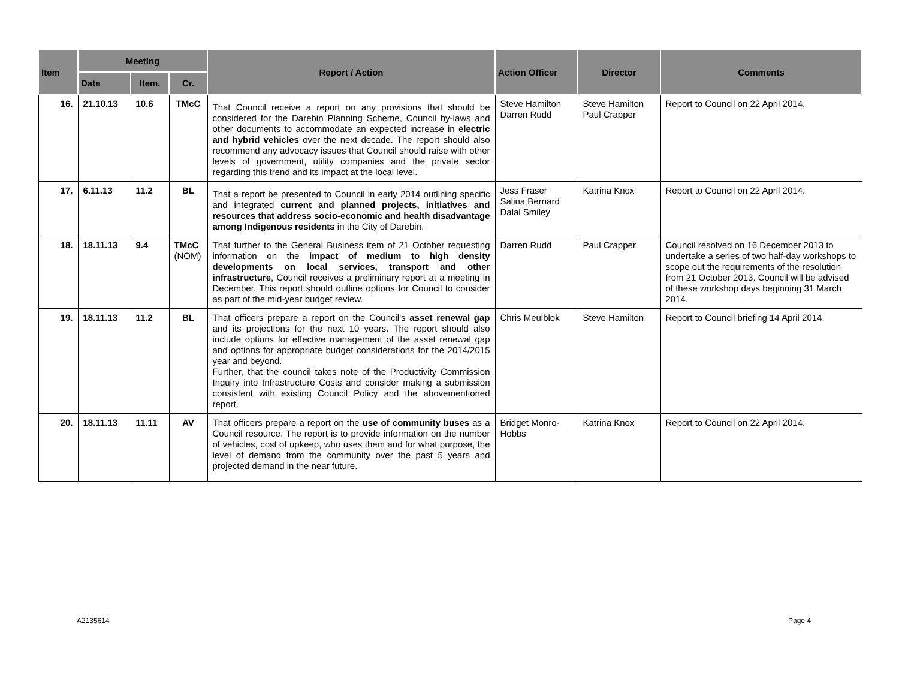| Item | Meeting | | | Report / Action | Action Officer | Director | Comments |
| --- | --- | --- | --- | --- | --- | --- | --- |
| | Date | Item. | Cr. | | | | |
| 16. | 21.10.13 | 10.6 | TMcC | That Council receive a report on any provisions that should be considered for the Darebin Planning Scheme, Council by-laws and other documents to accommodate an expected increase in electric and hybrid vehicles over the next decade. The report should also recommend any advocacy issues that Council should raise with other levels of government, utility companies and the private sector regarding this trend and its impact at the local level. | Steve Hamilton Darren Rudd | Steve Hamilton Paul Crapper | Report to Council on 22 April 2014. |
| 17. | 6.11.13 | 11.2 | BL | That a report be presented to Council in early 2014 outlining specific and integrated current and planned projects, initiatives and resources that address socio-economic and health disadvantage among Indigenous residents in the City of Darebin. | Jess Fraser Salina Bernard Dalal Smiley | Katrina Knox | Report to Council on 22 April 2014. |
| 18. | 18.11.13 | 9.4 | TMcC (NOM) | That further to the General Business item of 21 October requesting information on the impact of medium to high density developments on local services, transport and other infrastructure , Council receives a preliminary report at a meeting in December. This report should outline options for Council to consider as part of the mid-year budget review. | Darren Rudd | Paul Crapper | Council resolved on 16 December 2013 to undertake a series of two half-day workshops to scope out the requirements of the resolution from 21 October 2013. Council will be advised of these workshop days beginning 31 March 2014. |
| 19. | 18.11.13 | 11.2 | BL | That officers prepare a report on the Council's asset renewal gap and its projections for the next 10 years. The report should also include options for effective management of the asset renewal gap and options for appropriate budget considerations for the 2014/2015 year and beyond. Further, that the council takes note of the Productivity Commission Inquiry into Infrastructure Costs and consider making a submission consistent with existing Council Policy and the abovementioned report. | Chris Meulblok | Steve Hamilton | Report to Council briefing 14 April 2014. |
| 20. | 18.11.13 | 11.11 | AV | That officers prepare a report on the use of community buses as a Council resource. The report is to provide information on the number of vehicles, cost of upkeep, who uses them and for what purpose, the level of demand from the community over the past 5 years and projected demand in the near future. | Bridget Monro-Hobbs | Katrina Knox | Report to Council on 22 April 2014. |
A2135614 Page 4